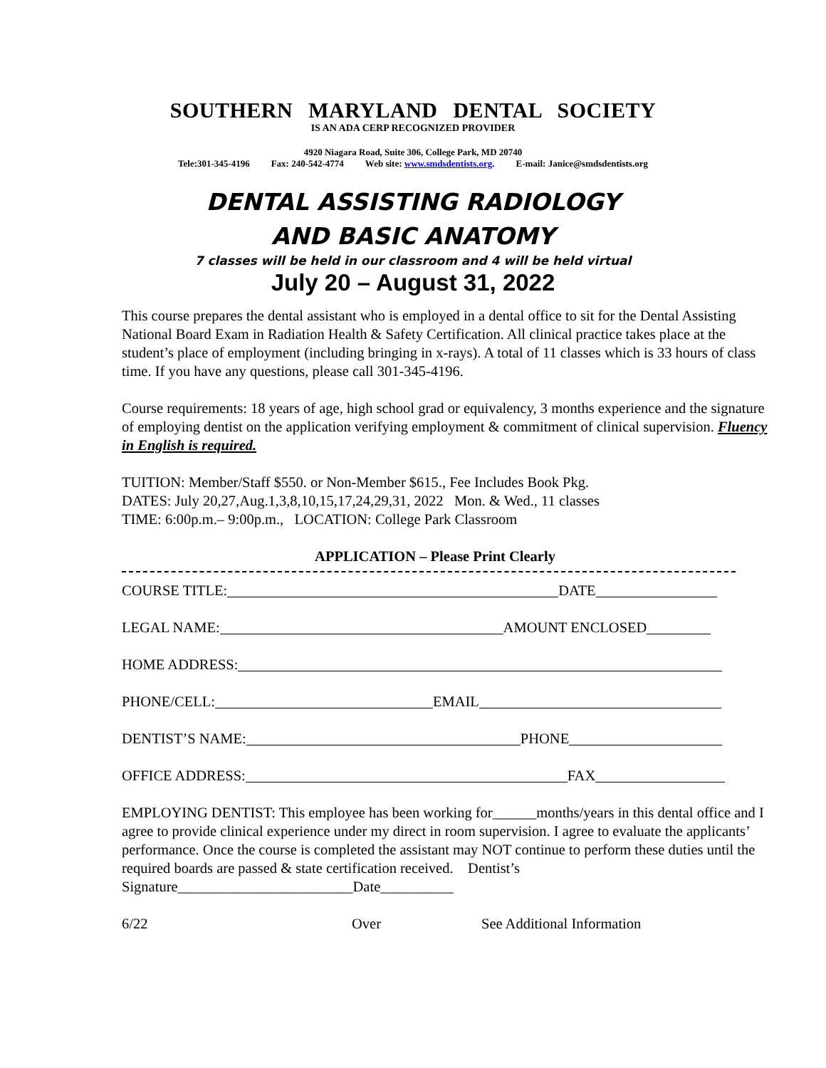SOUTHERN MARYLAND DENTAL SOCIETY
IS AN ADA CERP RECOGNIZED PROVIDER
4920 Niagara Road, Suite 306, College Park, MD 20740
Tele:301-345-4196 Fax: 240-542-4774 Web site: www.smdsdentists.org. E-mail: Janice@smdsdentists.org
DENTAL ASSISTING RADIOLOGY
AND BASIC ANATOMY
7 classes will be held in our classroom and 4 will be held virtual
July 20 – August 31, 2022
This course prepares the dental assistant who is employed in a dental office to sit for the Dental Assisting National Board Exam in Radiation Health & Safety Certification. All clinical practice takes place at the student’s place of employment (including bringing in x-rays). A total of 11 classes which is 33 hours of class time. If you have any questions, please call 301-345-4196.
Course requirements: 18 years of age, high school grad or equivalency, 3 months experience and the signature of employing dentist on the application verifying employment & commitment of clinical supervision. Fluency in English is required.
TUITION: Member/Staff $550. or Non-Member $615., Fee Includes Book Pkg.
DATES: July 20,27,Aug.1,3,8,10,15,17,24,29,31, 2022 Mon. & Wed., 11 classes
TIME: 6:00p.m.– 9:00p.m., LOCATION: College Park Classroom
APPLICATION – Please Print Clearly
COURSE TITLE: DATE
LEGAL NAME: AMOUNT ENCLOSED
HOME ADDRESS:
PHONE/CELL: EMAIL
DENTIST’S NAME: PHONE
OFFICE ADDRESS: FAX
EMPLOYING DENTIST: This employee has been working for______months/years in this dental office and I agree to provide clinical experience under my direct in room supervision. I agree to evaluate the applicants’ performance. Once the course is completed the assistant may NOT continue to perform these duties until the required boards are passed & state certification received. Dentist’s Signature________________________Date__________
6/22 Over See Additional Information